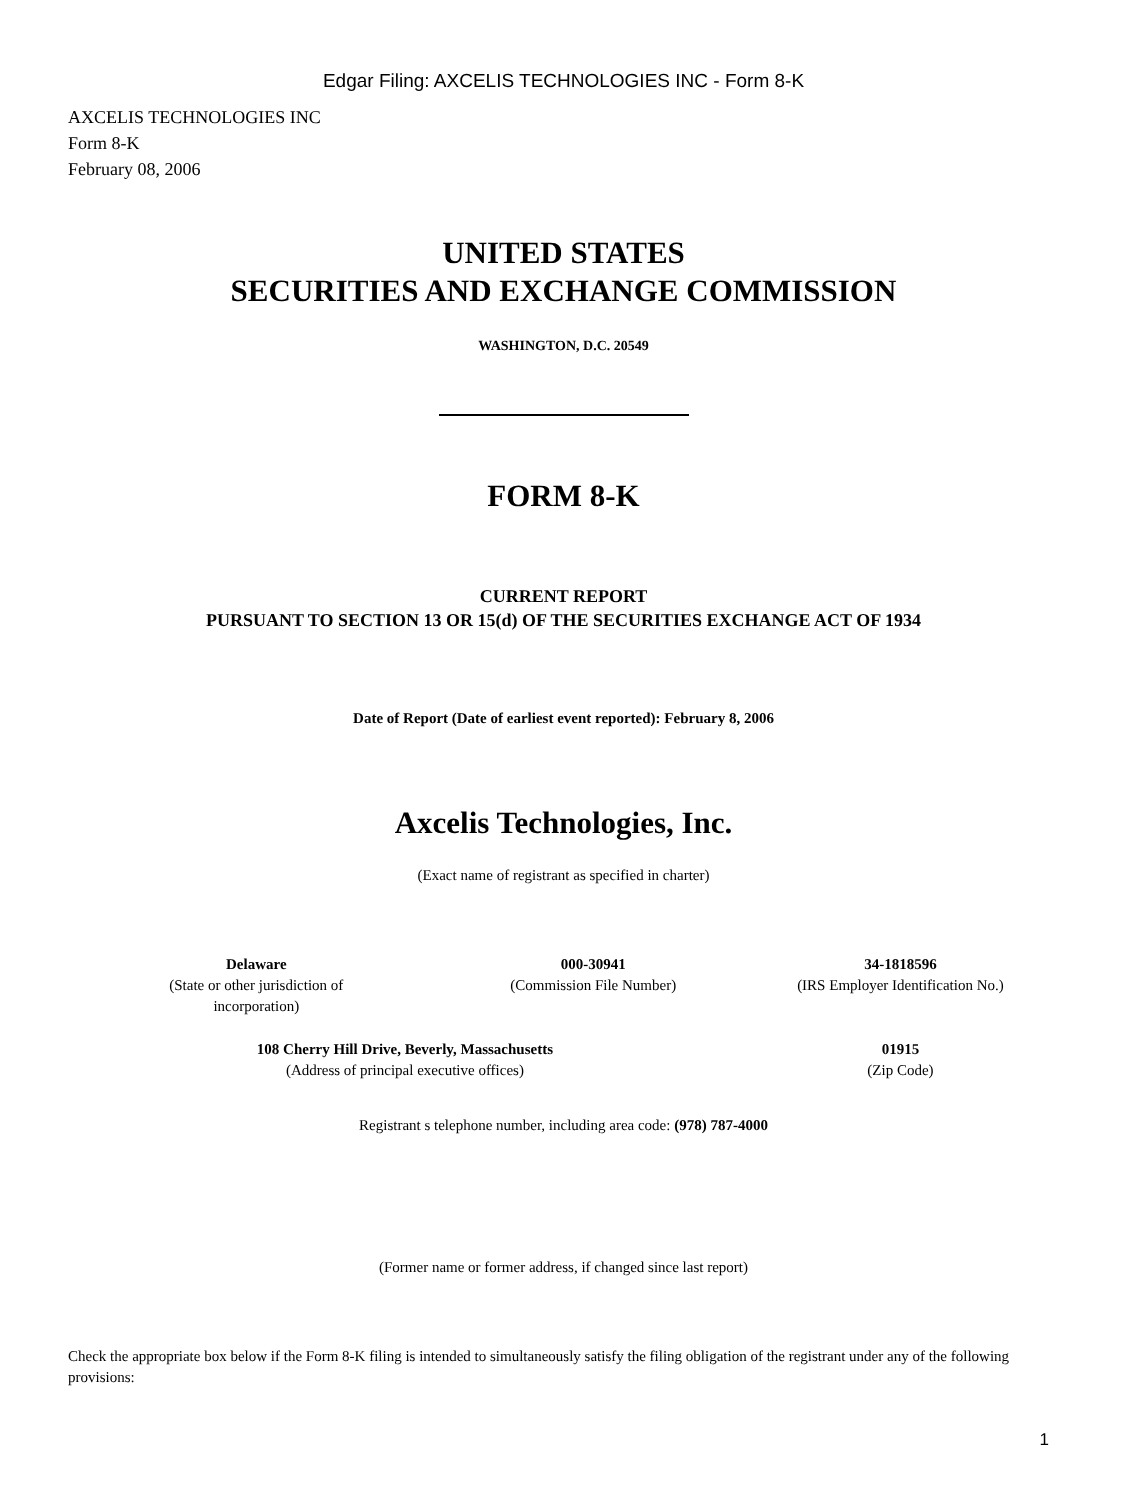Edgar Filing: AXCELIS TECHNOLOGIES INC - Form 8-K
AXCELIS TECHNOLOGIES INC
Form 8-K
February 08, 2006
UNITED STATES
SECURITIES AND EXCHANGE COMMISSION
WASHINGTON, D.C. 20549
FORM 8-K
CURRENT REPORT
PURSUANT TO SECTION 13 OR 15(d) OF THE SECURITIES EXCHANGE ACT OF 1934
Date of Report (Date of earliest event reported): February 8, 2006
Axcelis Technologies, Inc.
(Exact name of registrant as specified in charter)
| Delaware (State or other jurisdiction of incorporation) | 000-30941 (Commission File Number) | 34-1818596 (IRS Employer Identification No.) |
| 108 Cherry Hill Drive, Beverly, Massachusetts (Address of principal executive offices) | 01915 (Zip Code) |
Registrant s telephone number, including area code: (978) 787-4000
(Former name or former address, if changed since last report)
Check the appropriate box below if the Form 8-K filing is intended to simultaneously satisfy the filing obligation of the registrant under any of the following provisions:
1